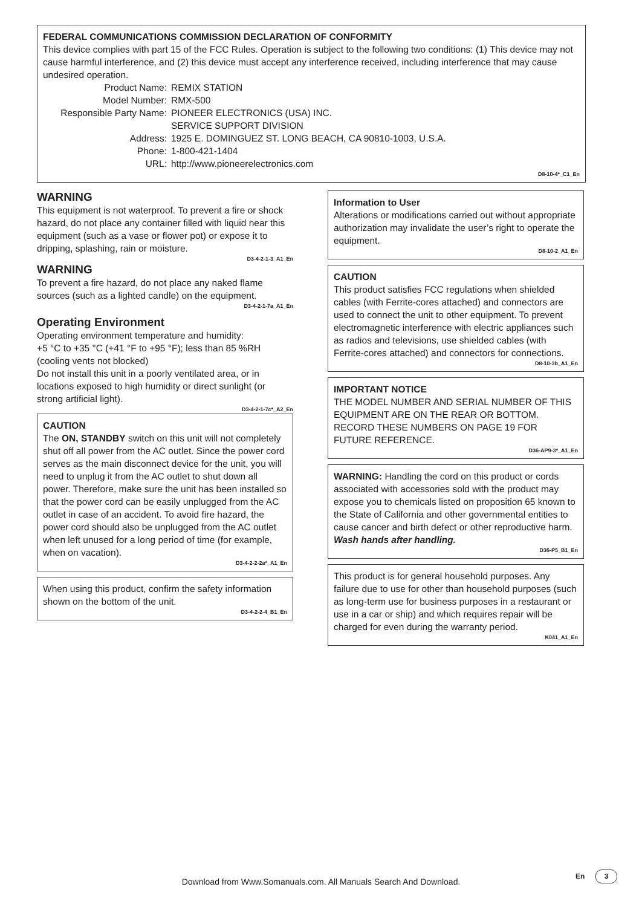FEDERAL COMMUNICATIONS COMMISSION DECLARATION OF CONFORMITY
This device complies with part 15 of the FCC Rules. Operation is subject to the following two conditions: (1) This device may not cause harmful interference, and (2) this device must accept any interference received, including interference that may cause undesired operation.
Product Name: REMIX STATION
Model Number: RMX-500
Responsible Party Name:
PIONEER ELECTRONICS (USA) INC.
SERVICE SUPPORT DIVISION
Address: 1925 E. DOMINGUEZ ST. LONG BEACH, CA 90810-1003, U.S.A.
Phone: 1-800-421-1404
URL: http://www.pioneerelectronics.com
D8-10-4*_C1_En
WARNING
This equipment is not waterproof. To prevent a fire or shock hazard, do not place any container filled with liquid near this equipment (such as a vase or flower pot) or expose it to dripping, splashing, rain or moisture.
D3-4-2-1-3_A1_En
WARNING
To prevent a fire hazard, do not place any naked flame sources (such as a lighted candle) on the equipment.
D3-4-2-1-7a_A1_En
Operating Environment
Operating environment temperature and humidity:
+5 °C to +35 °C (+41 °F to +95 °F); less than 85 %RH (cooling vents not blocked)
Do not install this unit in a poorly ventilated area, or in locations exposed to high humidity or direct sunlight (or strong artificial light).
D3-4-2-1-7c*_A2_En
CAUTION
The ON, STANDBY switch on this unit will not completely shut off all power from the AC outlet. Since the power cord serves as the main disconnect device for the unit, you will need to unplug it from the AC outlet to shut down all power. Therefore, make sure the unit has been installed so that the power cord can be easily unplugged from the AC outlet in case of an accident. To avoid fire hazard, the power cord should also be unplugged from the AC outlet when left unused for a long period of time (for example, when on vacation).
D3-4-2-2-2a*_A1_En
When using this product, confirm the safety information shown on the bottom of the unit.
D3-4-2-2-4_B1_En
Information to User
Alterations or modifications carried out without appropriate authorization may invalidate the user’s right to operate the equipment.
D8-10-2_A1_En
CAUTION
This product satisfies FCC regulations when shielded cables (with Ferrite-cores attached) and connectors are used to connect the unit to other equipment. To prevent electromagnetic interference with electric appliances such as radios and televisions, use shielded cables (with Ferrite-cores attached) and connectors for connections.
D8-10-3b_A1_En
IMPORTANT NOTICE
THE MODEL NUMBER AND SERIAL NUMBER OF THIS EQUIPMENT ARE ON THE REAR OR BOTTOM. RECORD THESE NUMBERS ON PAGE 19 FOR FUTURE REFERENCE.
D36-AP9-3*_A1_En
WARNING: Handling the cord on this product or cords associated with accessories sold with the product may expose you to chemicals listed on proposition 65 known to the State of California and other governmental entities to cause cancer and birth defect or other reproductive harm.
Wash hands after handling.
D36-P5_B1_En
This product is for general household purposes. Any failure due to use for other than household purposes (such as long-term use for business purposes in a restaurant or use in a car or ship) and which requires repair will be charged for even during the warranty period.
K041_A1_En
En 3
Download from Www.Somanuals.com. All Manuals Search And Download.